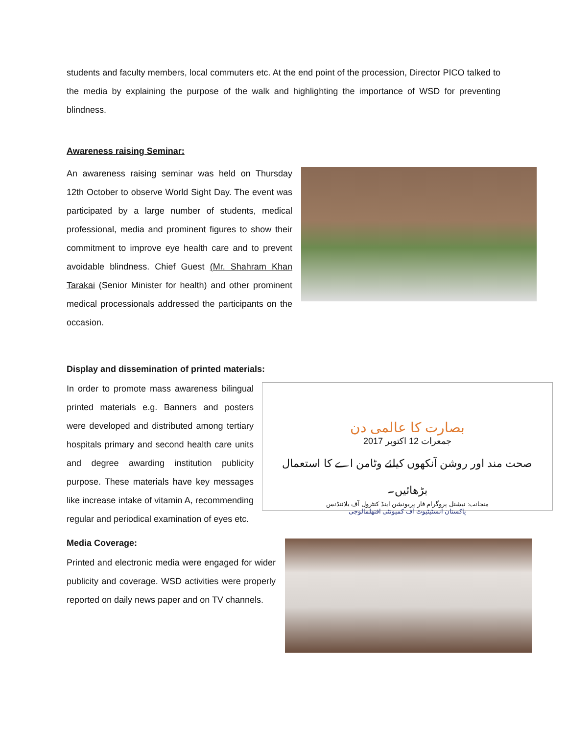students and faculty members, local commuters etc. At the end point of the procession, Director PICO talked to the media by explaining the purpose of the walk and highlighting the importance of WSD for preventing blindness.
Awareness raising Seminar:
An awareness raising seminar was held on Thursday 12th October to observe World Sight Day. The event was participated by a large number of students, medical professional, media and prominent figures to show their commitment to improve eye health care and to prevent avoidable blindness. Chief Guest (Mr. Shahram Khan Tarakai (Senior Minister for health) and other prominent medical processionals addressed the participants on the occasion.
Display and dissemination of printed materials:
In order to promote mass awareness bilingual printed materials e.g. Banners and posters were developed and distributed among tertiary hospitals primary and second health care units and degree awarding institution publicity purpose. These materials have key messages like increase intake of vitamin A, recommending regular and periodical examination of eyes etc.
بصارت کا عالمی دن
جمعرات 12 اکتوبر 2017
صحت مند اور روشن آنکھوں کیلئے وٹامن اے کا استعمال بڑھائیں۔
منجانب: نیشنل پروگرام فار پریونشن اینڈ کنٹرول آف بلائنڈنس
پاکستان انسٹیٹیوٹ آف کمیونٹی افتھلمالوجی
Media Coverage:
Printed and electronic media were engaged for wider publicity and coverage. WSD activities were properly reported on daily news paper and on TV channels.